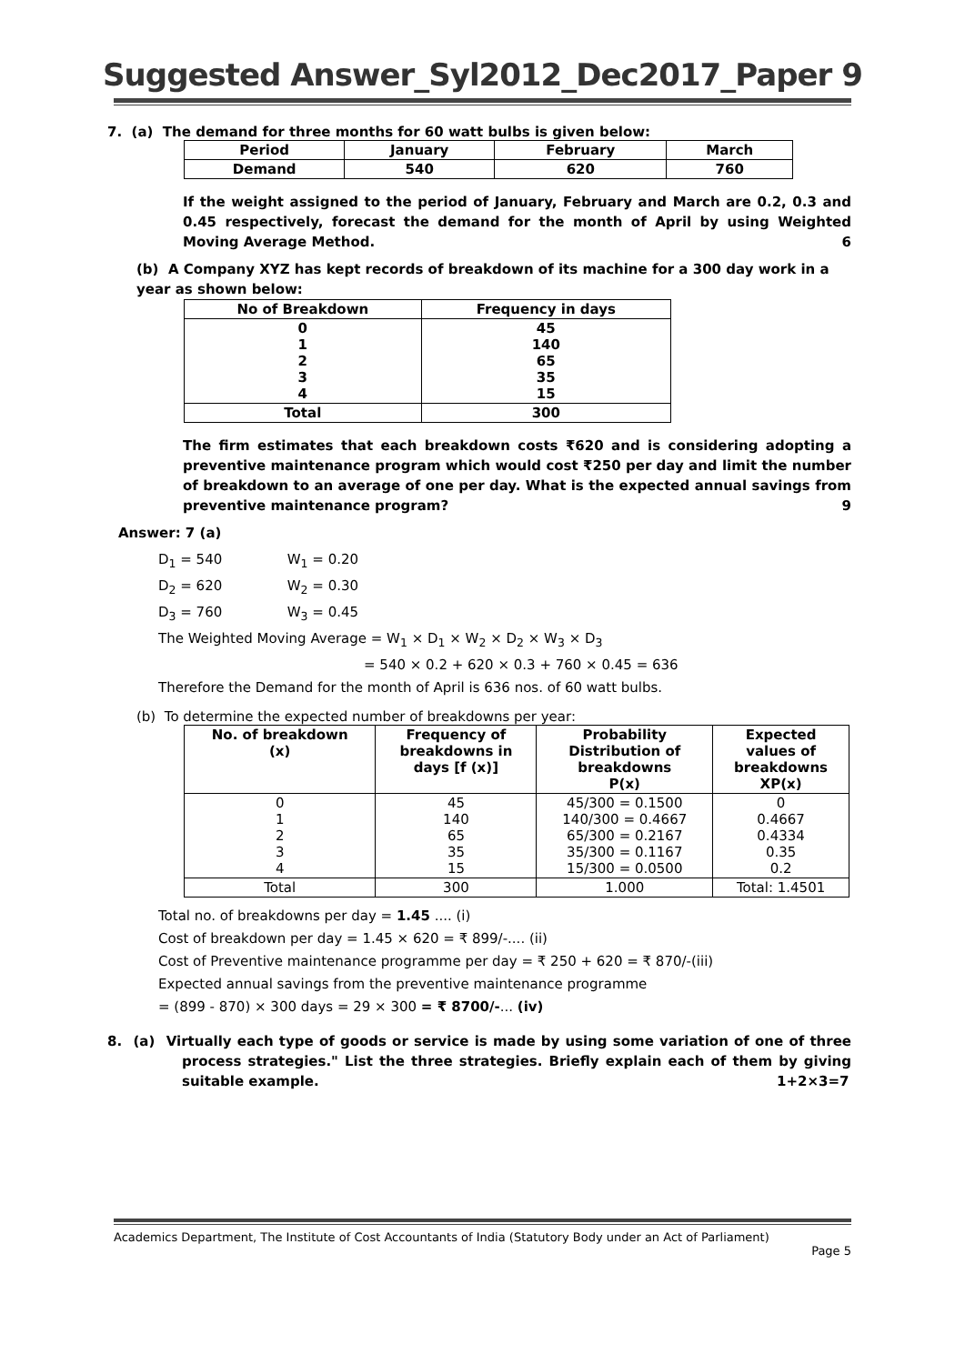Suggested Answer_Syl2012_Dec2017_Paper 9
7. (a) The demand for three months for 60 watt bulbs is given below:
| Period | January | February | March |
| Demand | 540 | 620 | 760 |
If the weight assigned to the period of January, February and March are 0.2, 0.3 and 0.45 respectively, forecast the demand for the month of April by using Weighted Moving Average Method. 6
(b) A Company XYZ has kept records of breakdown of its machine for a 300 day work in a year as shown below:
| No of Breakdown | Frequency in days |
| 0 1 2 3 4 | 45 140 65 35 15 |
| Total | 300 |
The firm estimates that each breakdown costs ₹620 and is considering adopting a preventive maintenance program which would cost ₹250 per day and limit the number of breakdown to an average of one per day. What is the expected annual savings from preventive maintenance program? 9
Answer: 7 (a)
D<sub>1</sub> = 540 W<sub>1</sub> = 0.20
D<sub>2</sub> = 620 W<sub>2</sub> = 0.30
D<sub>3</sub> = 760 W<sub>3</sub> = 0.45
The Weighted Moving Average = W<sub>1</sub> × D<sub>1</sub> × W<sub>2</sub> × D<sub>2</sub> × W<sub>3</sub> × D<sub>3</sub>
= 540 × 0.2 + 620 × 0.3 + 760 × 0.45 = 636
Therefore the Demand for the month of April is 636 nos. of 60 watt bulbs.
(b) To determine the expected number of breakdowns per year:
| No. of breakdown (x) | Frequency of breakdowns in days [f (x)] | Probability Distribution of breakdowns P(x) | Expected values of breakdowns XP(x) |
| 0 1 2 3 4 | 45 140 65 35 15 | 45/300 = 0.1500 140/300 = 0.4667 65/300 = 0.2167 35/300 = 0.1167 15/300 = 0.0500 | 0 0.4667 0.4334 0.35 0.2 |
| Total | 300 | 1.000 | Total: 1.4501 |
Total no. of breakdowns per day = 1.45 .... (i)
Cost of breakdown per day = 1.45 × 620 = ₹ 899/-.... (ii)
Cost of Preventive maintenance programme per day = ₹ 250 + 620 = ₹ 870/-(iii)
Expected annual savings from the preventive maintenance programme
= (899 - 870) × 300 days = 29 × 300 = ₹ 8700/-... (iv)
8. (a) Virtually each type of goods or service is made by using some variation of one of three process strategies." List the three strategies. Briefly explain each of them by giving suitable example. 1+2×3=7
Academics Department, The Institute of Cost Accountants of India (Statutory Body under an Act of Parliament)
Page 5